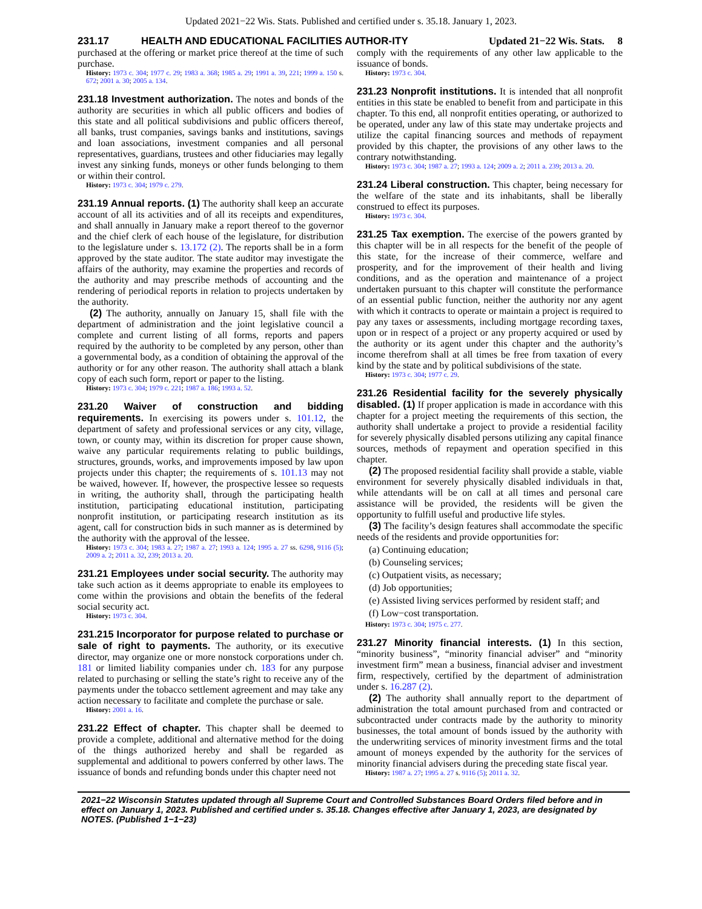Updated 2021−22 Wis. Stats. Published and certified under s. 35.18. January 1, 2023.
231.17 HEALTH AND EDUCATIONAL FACILITIES AUTHOR-ITY Updated 21−22 Wis. Stats. 8
purchased at the offering or market price thereof at the time of such purchase.
History: 1973 c. 304; 1977 c. 29; 1983 a. 368; 1985 a. 29; 1991 a. 39, 221; 1999 a. 150 s. 672; 2001 a. 30; 2005 a. 134.
231.18 Investment authorization. The notes and bonds of the authority are securities in which all public officers and bodies of this state and all political subdivisions and public officers thereof, all banks, trust companies, savings banks and institutions, savings and loan associations, investment companies and all personal representatives, guardians, trustees and other fiduciaries may legally invest any sinking funds, moneys or other funds belonging to them or within their control.
History: 1973 c. 304; 1979 c. 279.
231.19 Annual reports. (1) The authority shall keep an accurate account of all its activities and of all its receipts and expenditures, and shall annually in January make a report thereof to the governor and the chief clerk of each house of the legislature, for distribution to the legislature under s. 13.172 (2). The reports shall be in a form approved by the state auditor. The state auditor may investigate the affairs of the authority, may examine the properties and records of the authority and may prescribe methods of accounting and the rendering of periodical reports in relation to projects undertaken by the authority.
(2) The authority, annually on January 15, shall file with the department of administration and the joint legislative council a complete and current listing of all forms, reports and papers required by the authority to be completed by any person, other than a governmental body, as a condition of obtaining the approval of the authority or for any other reason. The authority shall attach a blank copy of each such form, report or paper to the listing.
History: 1973 c. 304; 1979 c. 221; 1987 a. 186; 1993 a. 52.
231.20 Waiver of construction and bidding requirements. In exercising its powers under s. 101.12, the department of safety and professional services or any city, village, town, or county may, within its discretion for proper cause shown, waive any particular requirements relating to public buildings, structures, grounds, works, and improvements imposed by law upon projects under this chapter; the requirements of s. 101.13 may not be waived, however. If, however, the prospective lessee so requests in writing, the authority shall, through the participating health institution, participating educational institution, participating nonprofit institution, or participating research institution as its agent, call for construction bids in such manner as is determined by the authority with the approval of the lessee.
History: 1973 c. 304; 1983 a. 27; 1987 a. 27; 1993 a. 124; 1995 a. 27 ss. 6298, 9116 (5); 2009 a. 2; 2011 a. 32, 239; 2013 a. 20.
231.21 Employees under social security. The authority may take such action as it deems appropriate to enable its employees to come within the provisions and obtain the benefits of the federal social security act.
History: 1973 c. 304.
231.215 Incorporator for purpose related to purchase or sale of right to payments. The authority, or its executive director, may organize one or more nonstock corporations under ch. 181 or limited liability companies under ch. 183 for any purpose related to purchasing or selling the state’s right to receive any of the payments under the tobacco settlement agreement and may take any action necessary to facilitate and complete the purchase or sale.
History: 2001 a. 16.
231.22 Effect of chapter. This chapter shall be deemed to provide a complete, additional and alternative method for the doing of the things authorized hereby and shall be regarded as supplemental and additional to powers conferred by other laws. The issuance of bonds and refunding bonds under this chapter need not
comply with the requirements of any other law applicable to the issuance of bonds.
History: 1973 c. 304.
231.23 Nonprofit institutions. It is intended that all nonprofit entities in this state be enabled to benefit from and participate in this chapter. To this end, all nonprofit entities operating, or authorized to be operated, under any law of this state may undertake projects and utilize the capital financing sources and methods of repayment provided by this chapter, the provisions of any other laws to the contrary notwithstanding.
History: 1973 c. 304; 1987 a. 27; 1993 a. 124; 2009 a. 2; 2011 a. 239; 2013 a. 20.
231.24 Liberal construction. This chapter, being necessary for the welfare of the state and its inhabitants, shall be liberally construed to effect its purposes.
History: 1973 c. 304.
231.25 Tax exemption. The exercise of the powers granted by this chapter will be in all respects for the benefit of the people of this state, for the increase of their commerce, welfare and prosperity, and for the improvement of their health and living conditions, and as the operation and maintenance of a project undertaken pursuant to this chapter will constitute the performance of an essential public function, neither the authority nor any agent with which it contracts to operate or maintain a project is required to pay any taxes or assessments, including mortgage recording taxes, upon or in respect of a project or any property acquired or used by the authority or its agent under this chapter and the authority’s income therefrom shall at all times be free from taxation of every kind by the state and by political subdivisions of the state.
History: 1973 c. 304; 1977 c. 29.
231.26 Residential facility for the severely physically disabled. (1) If proper application is made in accordance with this chapter for a project meeting the requirements of this section, the authority shall undertake a project to provide a residential facility for severely physically disabled persons utilizing any capital finance sources, methods of repayment and operation specified in this chapter.
(2) The proposed residential facility shall provide a stable, viable environment for severely physically disabled individuals in that, while attendants will be on call at all times and personal care assistance will be provided, the residents will be given the opportunity to fulfill useful and productive life styles.
(3) The facility’s design features shall accommodate the specific needs of the residents and provide opportunities for:
(a) Continuing education;
(b) Counseling services;
(c) Outpatient visits, as necessary;
(d) Job opportunities;
(e) Assisted living services performed by resident staff; and
(f) Low−cost transportation.
History: 1973 c. 304; 1975 c. 277.
231.27 Minority financial interests. (1) In this section, “minority business”, “minority financial adviser” and “minority investment firm” mean a business, financial adviser and investment firm, respectively, certified by the department of administration under s. 16.287 (2).
(2) The authority shall annually report to the department of administration the total amount purchased from and contracted or subcontracted under contracts made by the authority to minority businesses, the total amount of bonds issued by the authority with the underwriting services of minority investment firms and the total amount of moneys expended by the authority for the services of minority financial advisers during the preceding state fiscal year.
History: 1987 a. 27; 1995 a. 27 s. 9116 (5); 2011 a. 32.
2021−22 Wisconsin Statutes updated through all Supreme Court and Controlled Substances Board Orders filed before and in effect on January 1, 2023. Published and certified under s. 35.18. Changes effective after January 1, 2023, are designated by NOTES. (Published 1−1−23)